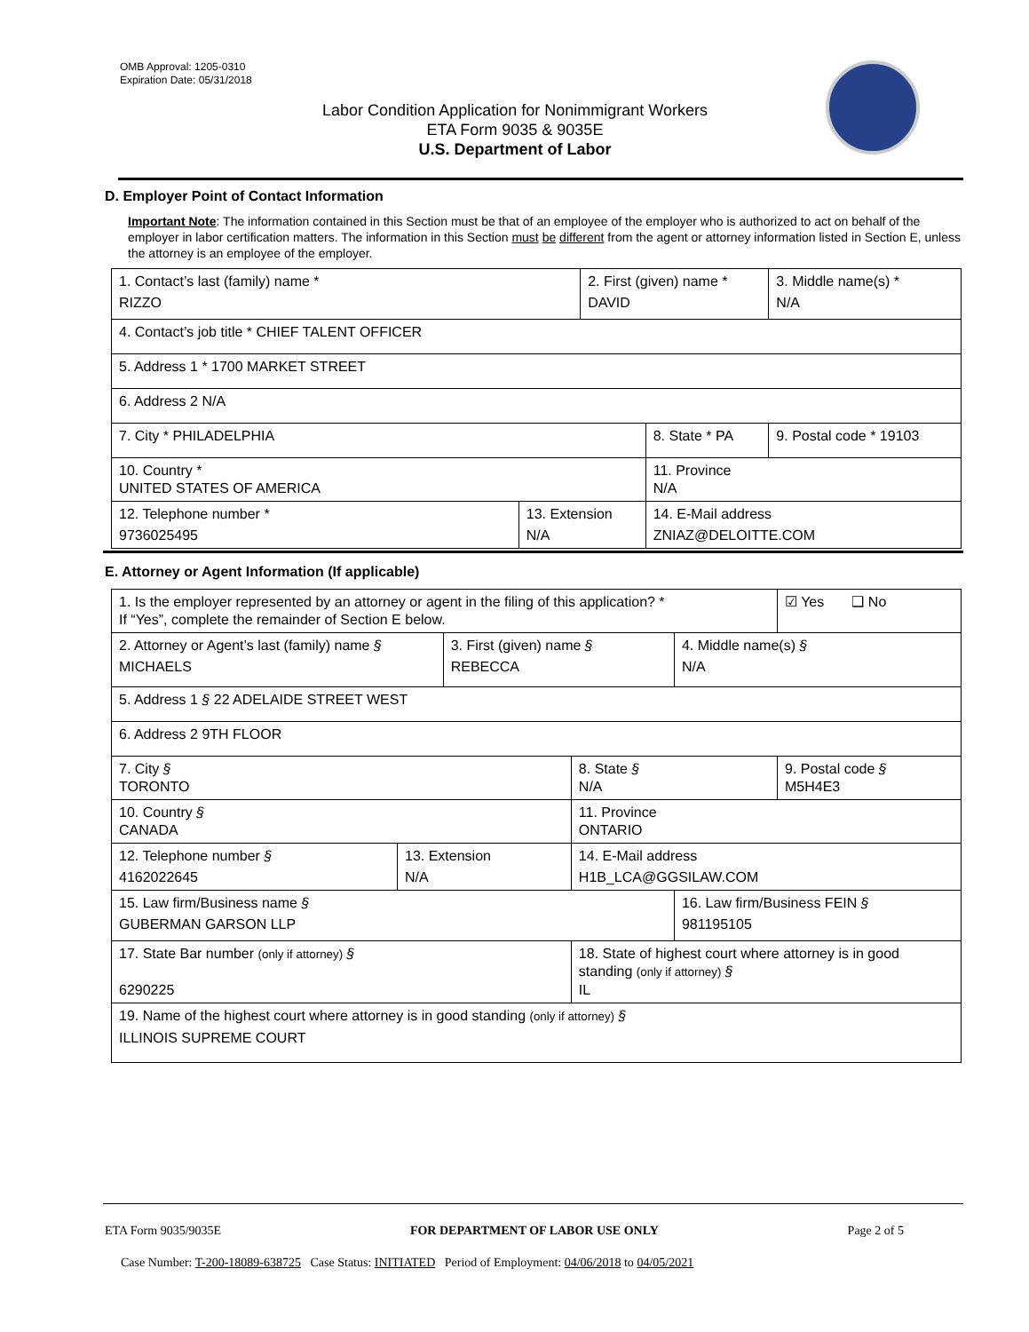OMB Approval: 1205-0310
Expiration Date: 05/31/2018
Labor Condition Application for Nonimmigrant Workers
ETA Form 9035 & 9035E
U.S. Department of Labor
D. Employer Point of Contact Information
Important Note: The information contained in this Section must be that of an employee of the employer who is authorized to act on behalf of the employer in labor certification matters. The information in this Section must be different from the agent or attorney information listed in Section E, unless the attorney is an employee of the employer.
| 1. Contact’s last (family) name * RIZZO | | 2. First (given) name * DAVID | | 3. Middle name(s) * N/A |
| 4. Contact’s job title * CHIEF TALENT OFFICER | | | | |
| 5. Address 1 * 1700 MARKET STREET | | | | |
| 6. Address 2 N/A | | | | |
| 7. City * PHILADELPHIA | | | 8. State * PA | 9. Postal code * 19103 |
| 10. Country * UNITED STATES OF AMERICA | | | 11. Province N/A | |
| 12. Telephone number * 9736025495 | 13. Extension N/A | | 14. E-Mail address ZNIAZ@DELOITTE.COM | |
E. Attorney or Agent Information (If applicable)
| 1. Is the employer represented by an attorney or agent in the filing of this application? * If “Yes”, complete the remainder of Section E below. | | | | | ☑ Yes ❑ No |
| 2. Attorney or Agent’s last (family) name § MICHAELS | | 3. First (given) name § REBECCA | | 4. Middle name(s) § N/A | |
| 5. Address 1 § 22 ADELAIDE STREET WEST | | | | | |
| 6. Address 2 9TH FLOOR | | | | | |
| 7. City § TORONTO | | | 8. State § N/A | | 9. Postal code § M5H4E3 |
| 10. Country § CANADA | | | 11. Province ONTARIO | | |
| 12. Telephone number § 4162022645 | 13. Extension N/A | | 14. E-Mail address H1B_LCA@GGSILAW.COM | | |
| 15. Law firm/Business name § GUBERMAN GARSON LLP | | | | 16. Law firm/Business FEIN § 981195105 | |
| 17. State Bar number (only if attorney) § 6290225 | | | 18. State of highest court where attorney is in good standing (only if attorney) § IL | | |
| 19. Name of the highest court where attorney is in good standing (only if attorney) § ILLINOIS SUPREME COURT | | | | | |
ETA Form 9035/9035E FOR DEPARTMENT OF LABOR USE ONLY Page 2 of 5
Case Number: T-200-18089-638725 Case Status: INITIATED Period of Employment: 04/06/2018 to 04/05/2021